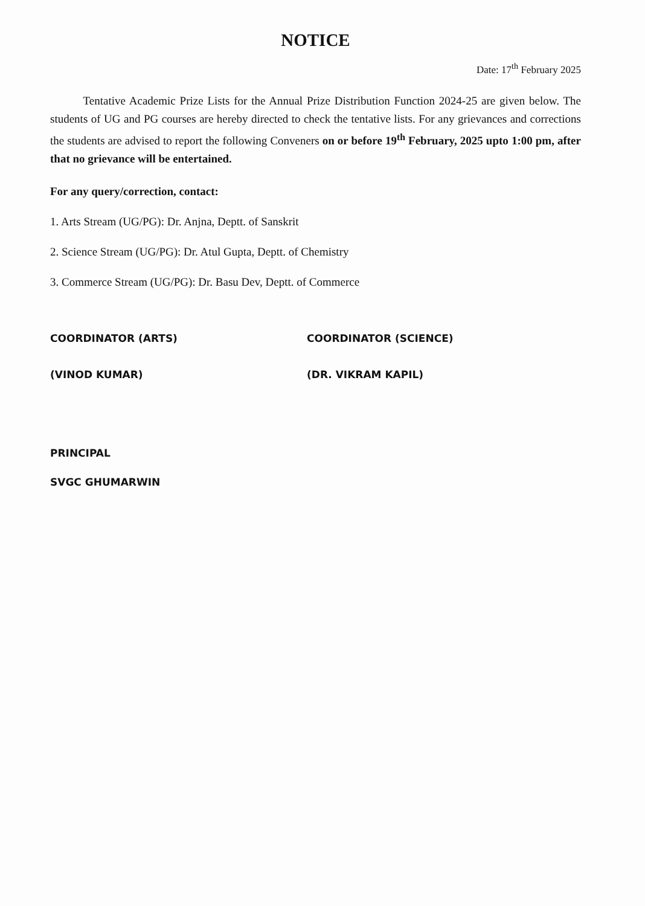NOTICE
Date: 17<sup>th</sup> February 2025
Tentative Academic Prize Lists for the Annual Prize Distribution Function 2024-25 are given below. The students of UG and PG courses are hereby directed to check the tentative lists. For any grievances and corrections the students are advised to report the following Conveners on or before 19<sup>th</sup> February, 2025 upto 1:00 pm, after that no grievance will be entertained.
For any query/correction, contact:
1. Arts Stream (UG/PG): Dr. Anjna, Deptt. of Sanskrit
2. Science Stream (UG/PG): Dr. Atul Gupta, Deptt. of Chemistry
3. Commerce Stream (UG/PG): Dr. Basu Dev, Deptt. of Commerce
COORDINATOR (ARTS)
(VINOD KUMAR)
COORDINATOR (SCIENCE)
(DR. VIKRAM KAPIL)
PRINCIPAL
SVGC GHUMARWIN